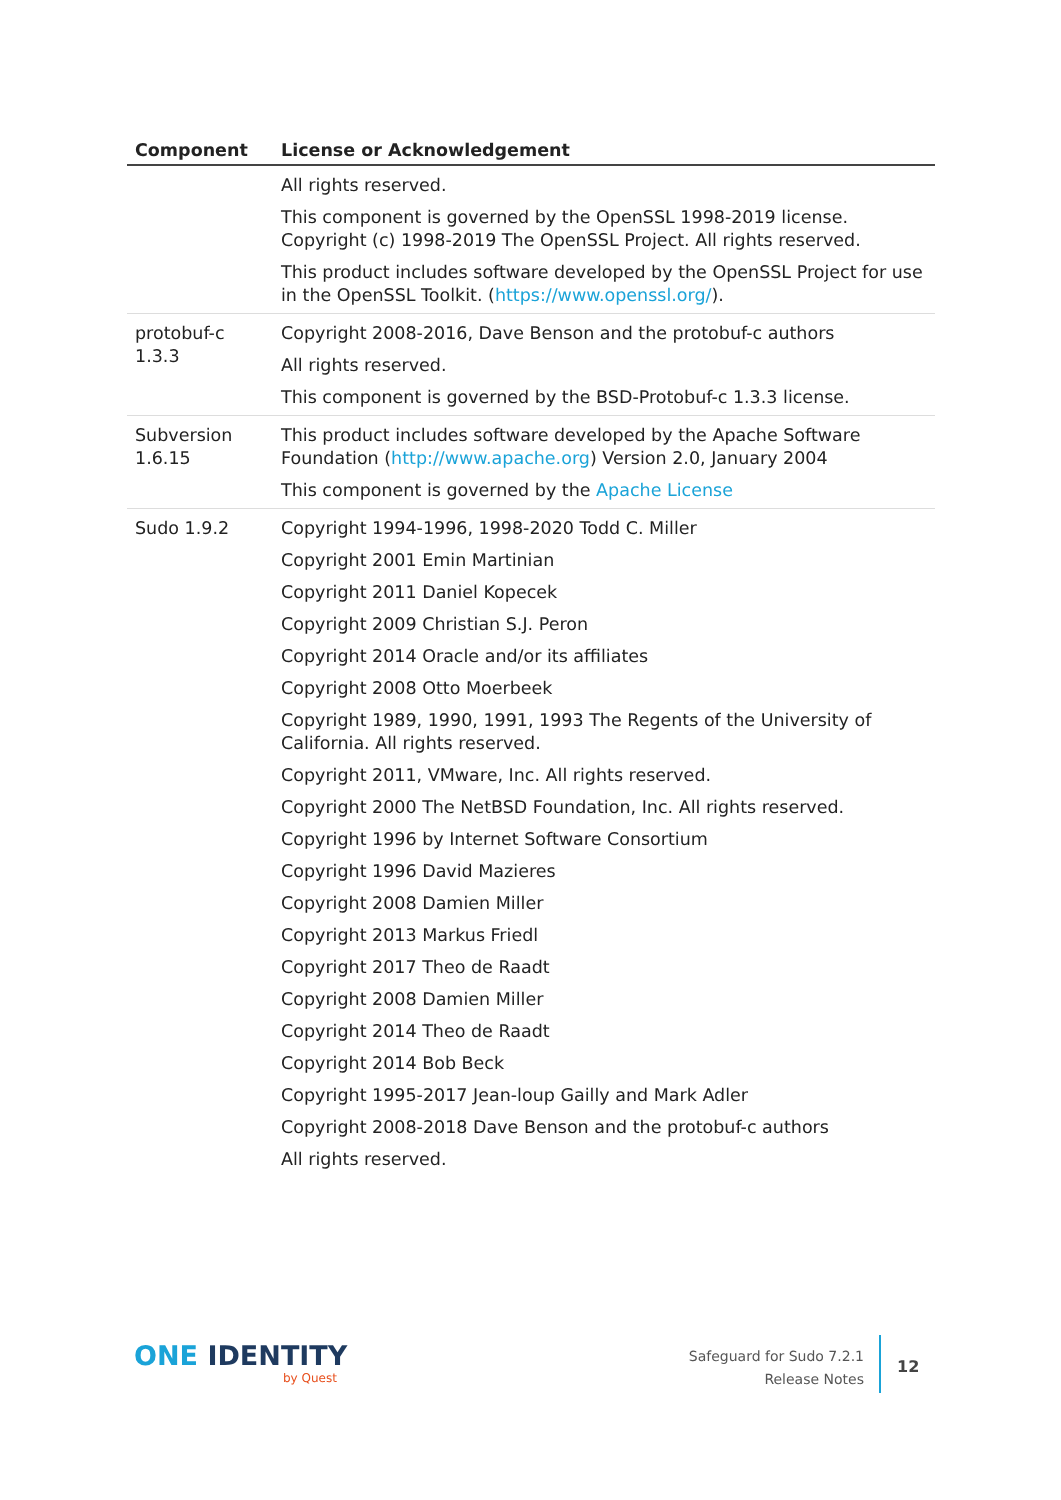| Component | License or Acknowledgement |
| --- | --- |
| | All rights reserved. This component is governed by the OpenSSL 1998-2019 license. Copyright (c) 1998-2019 The OpenSSL Project. All rights reserved. This product includes software developed by the OpenSSL Project for use in the OpenSSL Toolkit. ( https://www.openssl.org/ ). |
| protobuf-c 1.3.3 | Copyright 2008-2016, Dave Benson and the protobuf-c authors All rights reserved. This component is governed by the BSD-Protobuf-c 1.3.3 license. |
| Subversion 1.6.15 | This product includes software developed by the Apache Software Foundation ( http://www.apache.org ) Version 2.0, January 2004 This component is governed by the Apache License |
| Sudo 1.9.2 | Copyright 1994-1996, 1998-2020 Todd C. Miller Copyright 2001 Emin Martinian Copyright 2011 Daniel Kopecek Copyright 2009 Christian S.J. Peron Copyright 2014 Oracle and/or its affiliates Copyright 2008 Otto Moerbeek Copyright 1989, 1990, 1991, 1993 The Regents of the University of California. All rights reserved. Copyright 2011, VMware, Inc. All rights reserved. Copyright 2000 The NetBSD Foundation, Inc. All rights reserved. Copyright 1996 by Internet Software Consortium Copyright 1996 David Mazieres Copyright 2008 Damien Miller Copyright 2013 Markus Friedl Copyright 2017 Theo de Raadt Copyright 2008 Damien Miller Copyright 2014 Theo de Raadt Copyright 2014 Bob Beck Copyright 1995-2017 Jean-loup Gailly and Mark Adler Copyright 2008-2018 Dave Benson and the protobuf-c authors All rights reserved. |
ONE IDENTITY
by Quest
Safeguard for Sudo 7.2.1
Release Notes
12